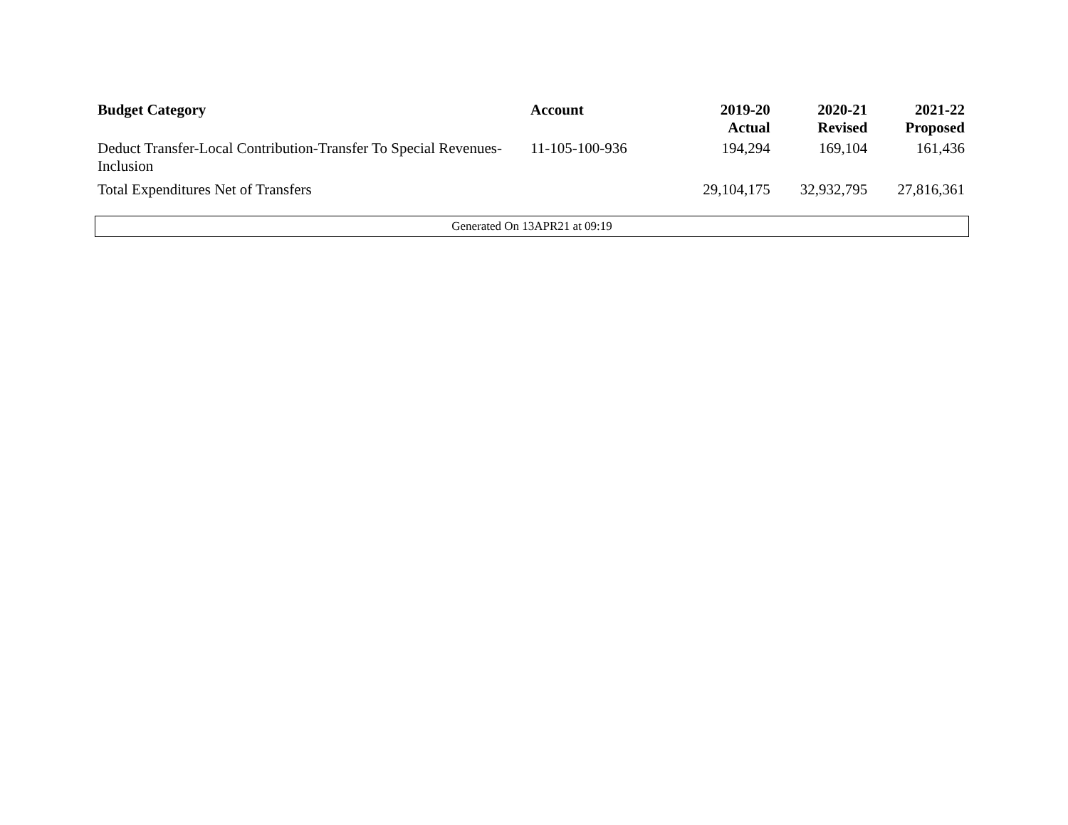| Budget Category | Account | 2019-20 Actual | 2020-21 Revised | 2021-22 Proposed |
| --- | --- | --- | --- | --- |
| Deduct Transfer-Local Contribution-Transfer To Special Revenues-Inclusion | 11-105-100-936 | 194,294 | 169,104 | 161,436 |
| Total Expenditures Net of Transfers | | 29,104,175 | 32,932,795 | 27,816,361 |
Generated On 13APR21 at 09:19